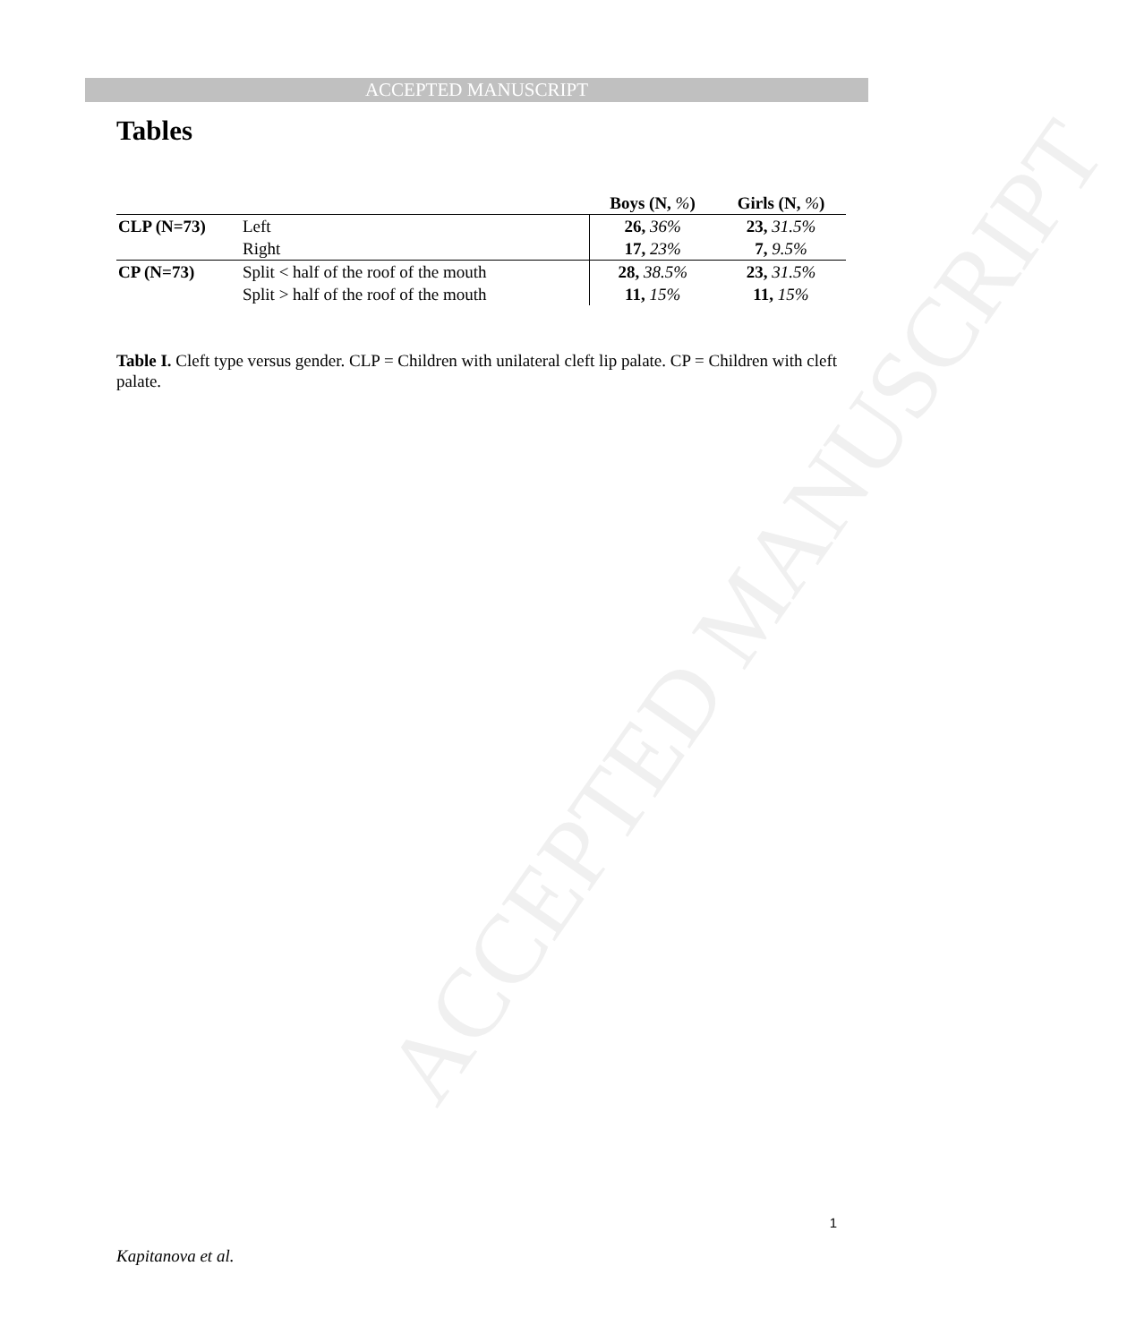ACCEPTED MANUSCRIPT
ACCEPTED MANUSCRIPT
Tables
| | | Boys (N, % ) | Girls (N, % ) |
| --- | --- | --- | --- |
| CLP (N=73) | Left | 26, 36% | 23, 31.5% |
| | Right | 17, 23% | 7, 9.5% |
| CP (N=73) | Split < half of the roof of the mouth | 28, 38.5% | 23, 31.5% |
| | Split > half of the roof of the mouth | 11, 15% | 11, 15% |
Table I. Cleft type versus gender. CLP = Children with unilateral cleft lip palate. CP = Children with cleft palate.
1
Kapitanova et al.